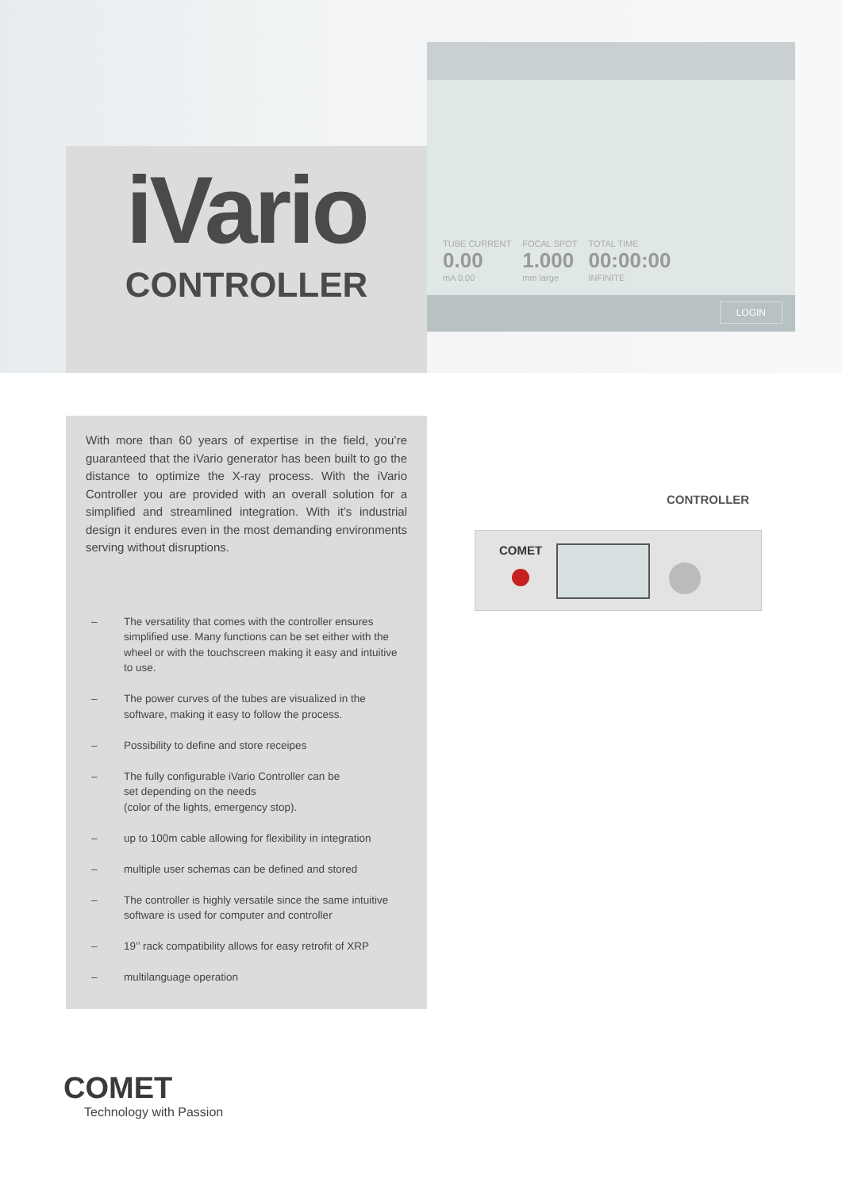TUBE CURRENT
0.00
mA 0.00
FOCAL SPOT
1.000
mm large
TOTAL TIME
00:00:00
INFINITE
LOGIN
iVario
CONTROLLER
With more than 60 years of expertise in the field, you’re guaranteed that the iVario generator has been built to go the distance to optimize the X-ray process. With the iVario Controller you are provided with an overall solution for a simplified and streamlined integration. With it’s industrial design it endures even in the most demanding environments serving without disruptions.
– The versatility that comes with the controller ensures simplified use. Many functions can be set either with the wheel or with the touchscreen making it easy and intuitive to use.
– The power curves of the tubes are visualized in the software, making it easy to follow the process.
– Possibility to define and store receipes
– The fully configurable iVario Controller can be
set depending on the needs
(color of the lights, emergency stop).
– up to 100m cable allowing for flexibility in integration
– multiple user schemas can be defined and stored
– The controller is highly versatile since the same intuitive software is used for computer and controller
– 19’’ rack compatibility allows for easy retrofit of XRP
– multilanguage operation
CONTROLLER
COMET
COMET
Technology with Passion